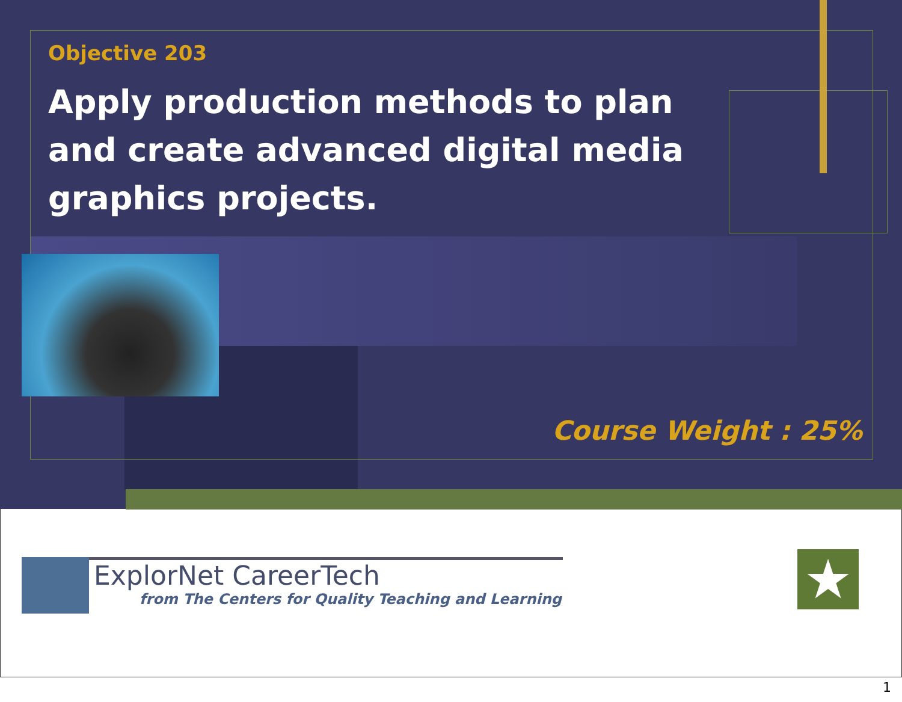Objective 203
Apply production methods to plan and create advanced digital media graphics projects.
Course Weight : 25%
ExplorNet CareerTech
from The Centers for Quality Teaching and Learning
★
1